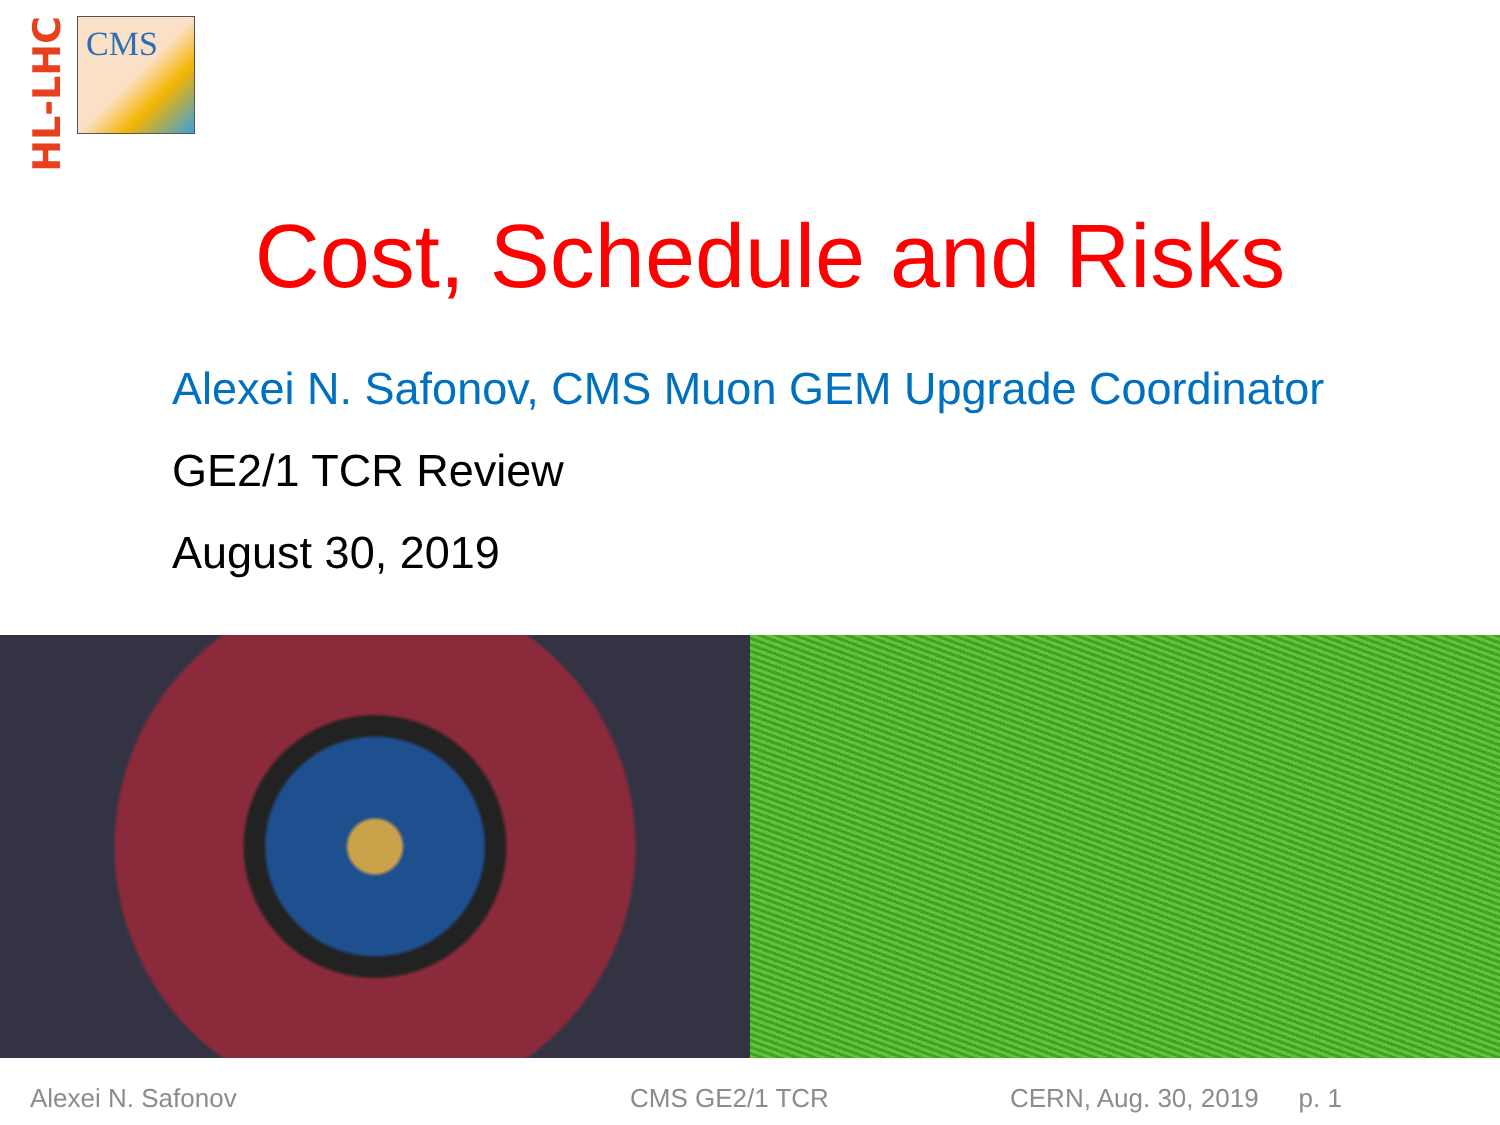HL-LHC
CMS
Cost, Schedule and Risks
Alexei N. Safonov, CMS Muon GEM Upgrade Coordinator
GE2/1 TCR Review
August 30, 2019
Alexei N. Safonov CMS GE2/1 TCR CERN, Aug. 30, 2019 p. 1